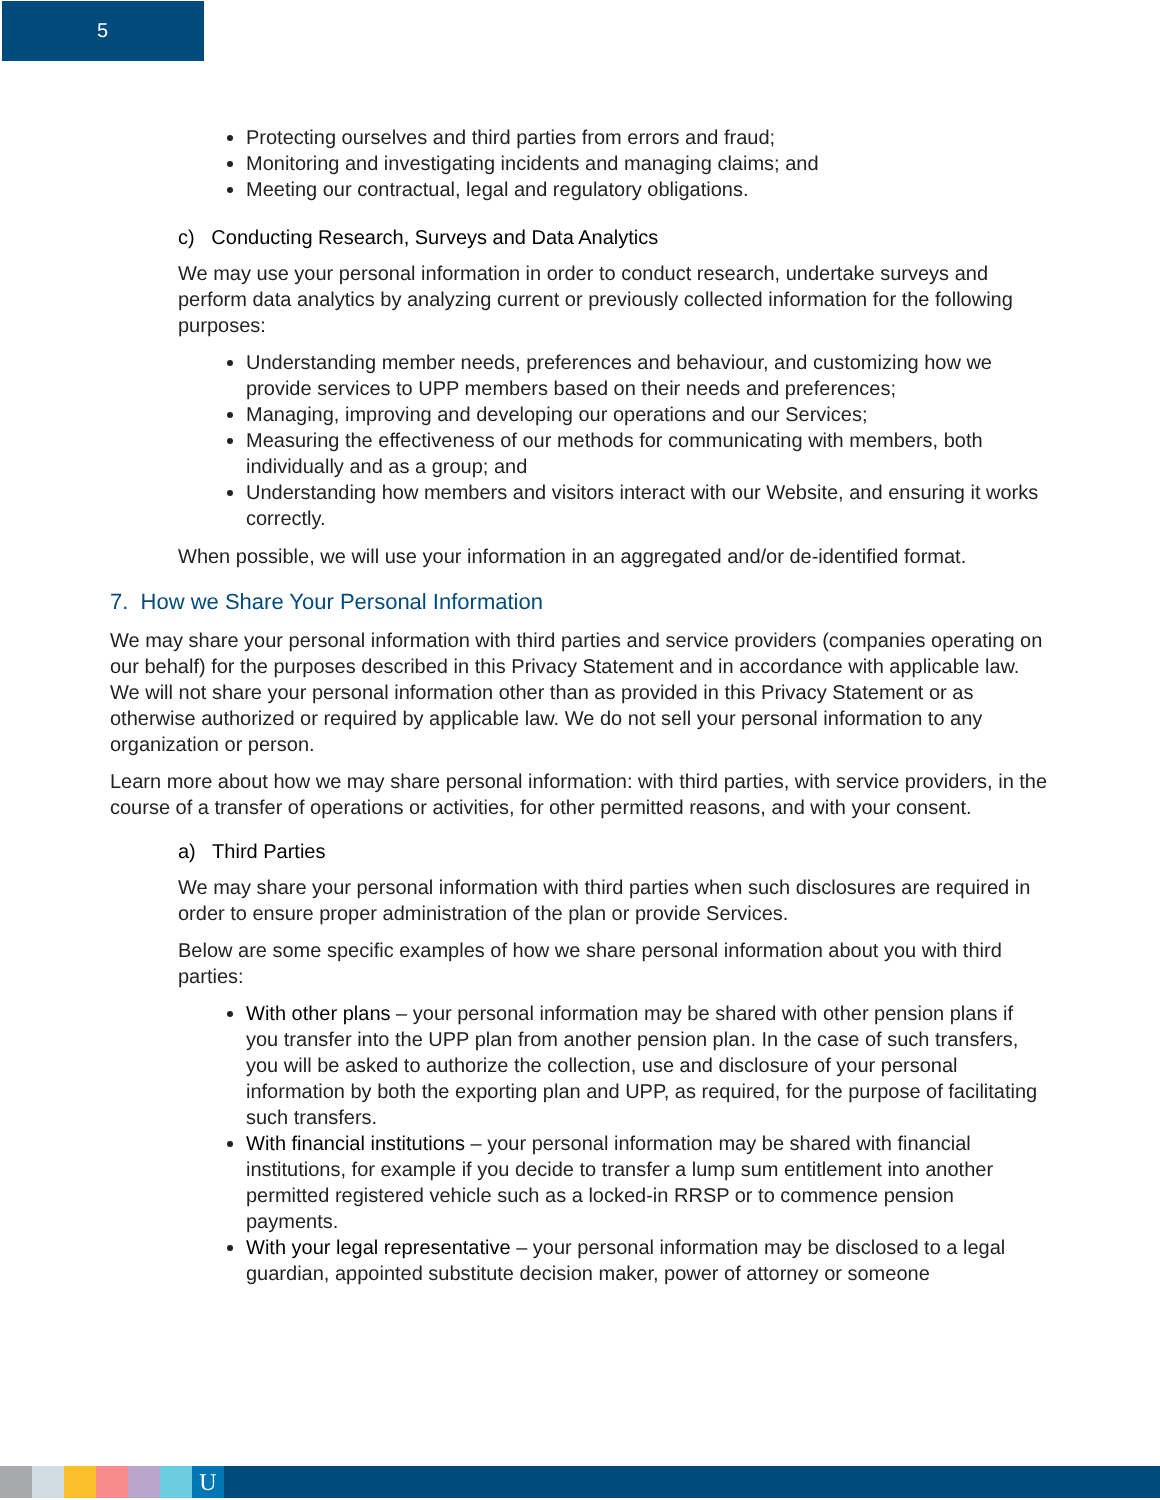5
Protecting ourselves and third parties from errors and fraud;
Monitoring and investigating incidents and managing claims; and
Meeting our contractual, legal and regulatory obligations.
c) Conducting Research, Surveys and Data Analytics
We may use your personal information in order to conduct research, undertake surveys and perform data analytics by analyzing current or previously collected information for the following purposes:
Understanding member needs, preferences and behaviour, and customizing how we provide services to UPP members based on their needs and preferences;
Managing, improving and developing our operations and our Services;
Measuring the effectiveness of our methods for communicating with members, both individually and as a group; and
Understanding how members and visitors interact with our Website, and ensuring it works correctly.
When possible, we will use your information in an aggregated and/or de-identified format.
7. How we Share Your Personal Information
We may share your personal information with third parties and service providers (companies operating on our behalf) for the purposes described in this Privacy Statement and in accordance with applicable law. We will not share your personal information other than as provided in this Privacy Statement or as otherwise authorized or required by applicable law. We do not sell your personal information to any organization or person.
Learn more about how we may share personal information: with third parties, with service providers, in the course of a transfer of operations or activities, for other permitted reasons, and with your consent.
a) Third Parties
We may share your personal information with third parties when such disclosures are required in order to ensure proper administration of the plan or provide Services.
Below are some specific examples of how we share personal information about you with third parties:
With other plans – your personal information may be shared with other pension plans if you transfer into the UPP plan from another pension plan. In the case of such transfers, you will be asked to authorize the collection, use and disclosure of your personal information by both the exporting plan and UPP, as required, for the purpose of facilitating such transfers.
With financial institutions – your personal information may be shared with financial institutions, for example if you decide to transfer a lump sum entitlement into another permitted registered vehicle such as a locked-in RRSP or to commence pension payments.
With your legal representative – your personal information may be disclosed to a legal guardian, appointed substitute decision maker, power of attorney or someone
U